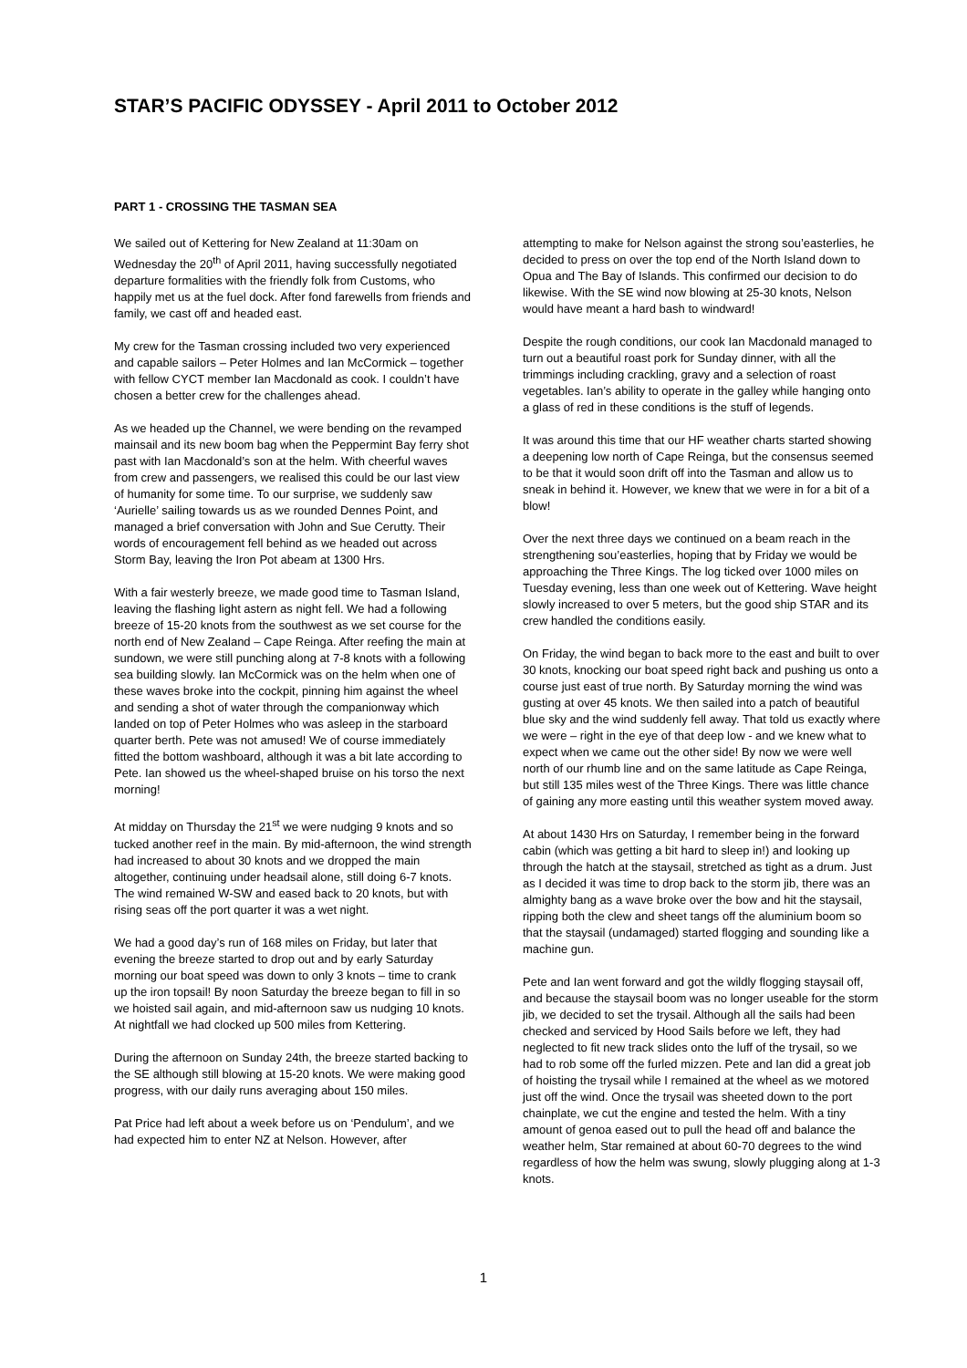STAR’S PACIFIC ODYSSEY - April 2011 to October 2012
PART 1 - CROSSING THE TASMAN SEA
We sailed out of Kettering for New Zealand at 11:30am on Wednesday the 20<sup>th</sup> of April 2011, having successfully negotiated departure formalities with the friendly folk from Customs, who happily met us at the fuel dock. After fond farewells from friends and family, we cast off and headed east.
My crew for the Tasman crossing included two very experienced and capable sailors – Peter Holmes and Ian McCormick – together with fellow CYCT member Ian Macdonald as cook. I couldn’t have chosen a better crew for the challenges ahead.
As we headed up the Channel, we were bending on the revamped mainsail and its new boom bag when the Peppermint Bay ferry shot past with Ian Macdonald’s son at the helm. With cheerful waves from crew and passengers, we realised this could be our last view of humanity for some time. To our surprise, we suddenly saw ‘Aurielle’ sailing towards us as we rounded Dennes Point, and managed a brief conversation with John and Sue Cerutty. Their words of encouragement fell behind as we headed out across Storm Bay, leaving the Iron Pot abeam at 1300 Hrs.
With a fair westerly breeze, we made good time to Tasman Island, leaving the flashing light astern as night fell. We had a following breeze of 15-20 knots from the southwest as we set course for the north end of New Zealand – Cape Reinga. After reefing the main at sundown, we were still punching along at 7-8 knots with a following sea building slowly. Ian McCormick was on the helm when one of these waves broke into the cockpit, pinning him against the wheel and sending a shot of water through the companionway which landed on top of Peter Holmes who was asleep in the starboard quarter berth. Pete was not amused! We of course immediately fitted the bottom washboard, although it was a bit late according to Pete. Ian showed us the wheel-shaped bruise on his torso the next morning!
At midday on Thursday the 21<sup>st</sup> we were nudging 9 knots and so tucked another reef in the main. By mid-afternoon, the wind strength had increased to about 30 knots and we dropped the main altogether, continuing under headsail alone, still doing 6-7 knots. The wind remained W-SW and eased back to 20 knots, but with rising seas off the port quarter it was a wet night.
We had a good day’s run of 168 miles on Friday, but later that evening the breeze started to drop out and by early Saturday morning our boat speed was down to only 3 knots – time to crank up the iron topsail! By noon Saturday the breeze began to fill in so we hoisted sail again, and mid-afternoon saw us nudging 10 knots. At nightfall we had clocked up 500 miles from Kettering.
During the afternoon on Sunday 24th, the breeze started backing to the SE although still blowing at 15-20 knots. We were making good progress, with our daily runs averaging about 150 miles.
Pat Price had left about a week before us on ‘Pendulum’, and we had expected him to enter NZ at Nelson. However, after
attempting to make for Nelson against the strong sou’easterlies, he decided to press on over the top end of the North Island down to Opua and The Bay of Islands. This confirmed our decision to do likewise. With the SE wind now blowing at 25-30 knots, Nelson would have meant a hard bash to windward!
Despite the rough conditions, our cook Ian Macdonald managed to turn out a beautiful roast pork for Sunday dinner, with all the trimmings including crackling, gravy and a selection of roast vegetables. Ian’s ability to operate in the galley while hanging onto a glass of red in these conditions is the stuff of legends.
It was around this time that our HF weather charts started showing a deepening low north of Cape Reinga, but the consensus seemed to be that it would soon drift off into the Tasman and allow us to sneak in behind it. However, we knew that we were in for a bit of a blow!
Over the next three days we continued on a beam reach in the strengthening sou’easterlies, hoping that by Friday we would be approaching the Three Kings. The log ticked over 1000 miles on Tuesday evening, less than one week out of Kettering. Wave height slowly increased to over 5 meters, but the good ship STAR and its crew handled the conditions easily.
On Friday, the wind began to back more to the east and built to over 30 knots, knocking our boat speed right back and pushing us onto a course just east of true north. By Saturday morning the wind was gusting at over 45 knots. We then sailed into a patch of beautiful blue sky and the wind suddenly fell away. That told us exactly where we were – right in the eye of that deep low - and we knew what to expect when we came out the other side! By now we were well north of our rhumb line and on the same latitude as Cape Reinga, but still 135 miles west of the Three Kings. There was little chance of gaining any more easting until this weather system moved away.
At about 1430 Hrs on Saturday, I remember being in the forward cabin (which was getting a bit hard to sleep in!) and looking up through the hatch at the staysail, stretched as tight as a drum. Just as I decided it was time to drop back to the storm jib, there was an almighty bang as a wave broke over the bow and hit the staysail, ripping both the clew and sheet tangs off the aluminium boom so that the staysail (undamaged) started flogging and sounding like a machine gun.
Pete and Ian went forward and got the wildly flogging staysail off, and because the staysail boom was no longer useable for the storm jib, we decided to set the trysail. Although all the sails had been checked and serviced by Hood Sails before we left, they had neglected to fit new track slides onto the luff of the trysail, so we had to rob some off the furled mizzen. Pete and Ian did a great job of hoisting the trysail while I remained at the wheel as we motored just off the wind. Once the trysail was sheeted down to the port chainplate, we cut the engine and tested the helm. With a tiny amount of genoa eased out to pull the head off and balance the weather helm, Star remained at about 60-70 degrees to the wind regardless of how the helm was swung, slowly plugging along at 1-3 knots.
1